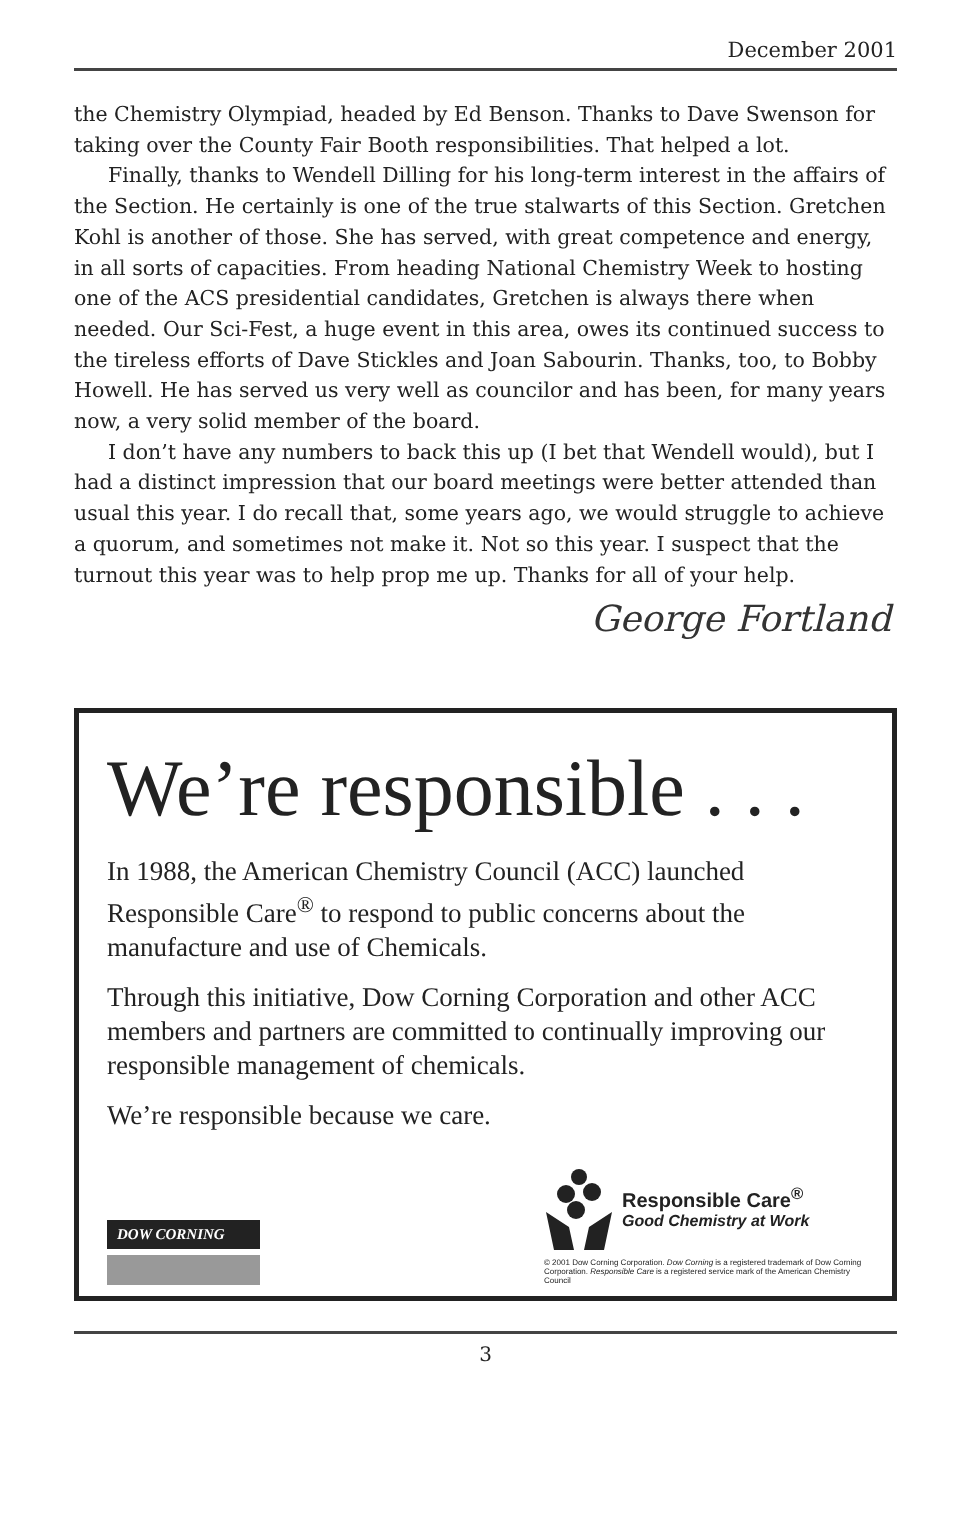December 2001
the Chemistry Olympiad, headed by Ed Benson. Thanks to Dave Swenson for taking over the County Fair Booth responsibilities. That helped a lot.
Finally, thanks to Wendell Dilling for his long-term interest in the affairs of the Section. He certainly is one of the true stalwarts of this Section. Gretchen Kohl is another of those. She has served, with great competence and energy, in all sorts of capacities. From heading National Chemistry Week to hosting one of the ACS presidential candidates, Gretchen is always there when needed. Our Sci-Fest, a huge event in this area, owes its continued success to the tireless efforts of Dave Stickles and Joan Sabourin. Thanks, too, to Bobby Howell. He has served us very well as councilor and has been, for many years now, a very solid member of the board.
I don’t have any numbers to back this up (I bet that Wendell would), but I had a distinct impression that our board meetings were better attended than usual this year. I do recall that, some years ago, we would struggle to achieve a quorum, and sometimes not make it. Not so this year. I suspect that the turnout this year was to help prop me up. Thanks for all of your help.
George Fortland
We’re responsible . . .
In 1988, the American Chemistry Council (ACC) launched Responsible Care<sup>®</sup> to respond to public concerns about the manufacture and use of Chemicals.
Through this initiative, Dow Corning Corporation and other ACC members and partners are committed to continually improving our responsible management of chemicals.
We’re responsible because we care.
DOW CORNING
Responsible Care<sup>®</sup>
Good Chemistry at Work
© 2001 Dow Corning Corporation. Dow Corning is a registered trademark of Dow Corning Corporation. Responsible Care is a registered service mark of the American Chemistry Council
3